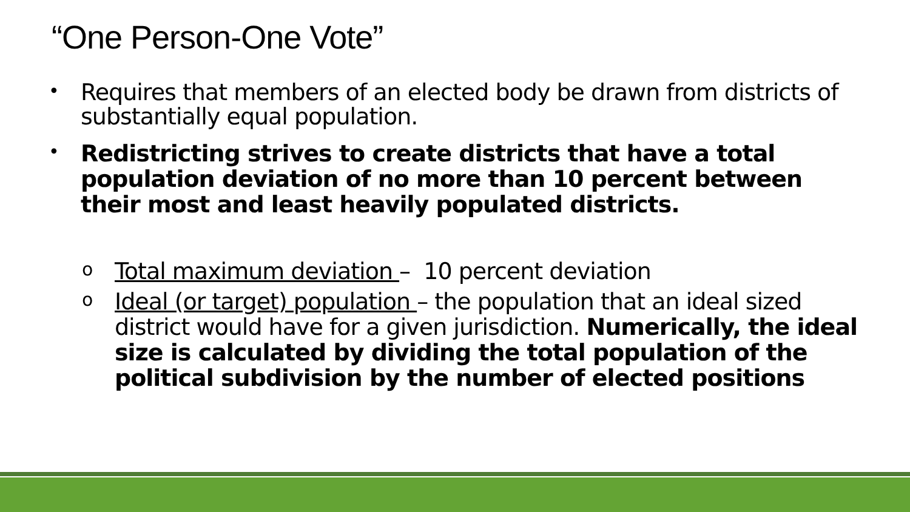“One Person-One Vote”
• Requires that members of an elected body be drawn from districts of substantially equal population.
• Redistricting strives to create districts that have a total population deviation of no more than 10 percent between their most and least heavily populated districts.
o Total maximum deviation – 10 percent deviation
o Ideal (or target) population – the population that an ideal sized district would have for a given jurisdiction. Numerically, the ideal size is calculated by dividing the total population of the political subdivision by the number of elected positions